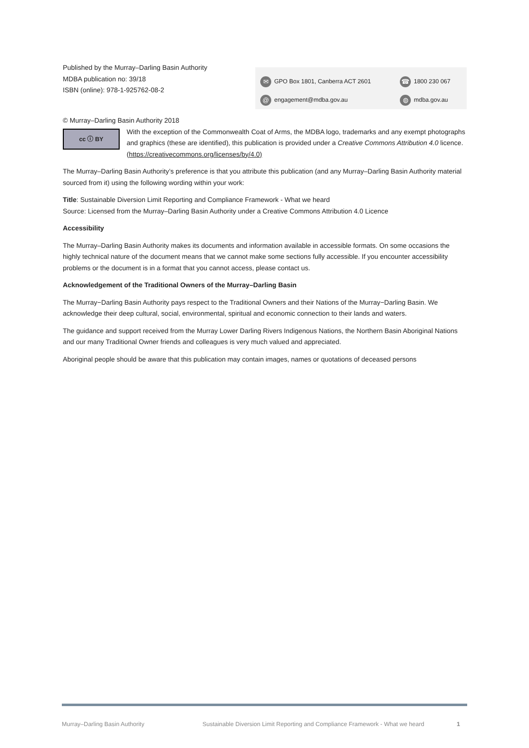Published by the Murray–Darling Basin Authority
MDBA publication no: 39/18
ISBN (online): 978-1-925762-08-2
✉ GPO Box 1801, Canberra ACT 2601
☎ 1800 230 067
@ engagement@mdba.gov.au
◍ mdba.gov.au
© Murray–Darling Basin Authority 2018
cc ⓘ BY
With the exception of the Commonwealth Coat of Arms, the MDBA logo, trademarks and any exempt photographs and graphics (these are identified), this publication is provided under a Creative Commons Attribution 4.0 licence. (https://creativecommons.org/licenses/by/4.0)
The Murray–Darling Basin Authority’s preference is that you attribute this publication (and any Murray–Darling Basin Authority material sourced from it) using the following wording within your work:
Title: Sustainable Diversion Limit Reporting and Compliance Framework - What we heard
Source: Licensed from the Murray–Darling Basin Authority under a Creative Commons Attribution 4.0 Licence
Accessibility
The Murray–Darling Basin Authority makes its documents and information available in accessible formats. On some occasions the highly technical nature of the document means that we cannot make some sections fully accessible. If you encounter accessibility problems or the document is in a format that you cannot access, please contact us.
Acknowledgement of the Traditional Owners of the Murray–Darling Basin
The Murray−Darling Basin Authority pays respect to the Traditional Owners and their Nations of the Murray−Darling Basin. We acknowledge their deep cultural, social, environmental, spiritual and economic connection to their lands and waters.
The guidance and support received from the Murray Lower Darling Rivers Indigenous Nations, the Northern Basin Aboriginal Nations and our many Traditional Owner friends and colleagues is very much valued and appreciated.
Aboriginal people should be aware that this publication may contain images, names or quotations of deceased persons
Murray–Darling Basin Authority Sustainable Diversion Limit Reporting and Compliance Framework - What we heard 1